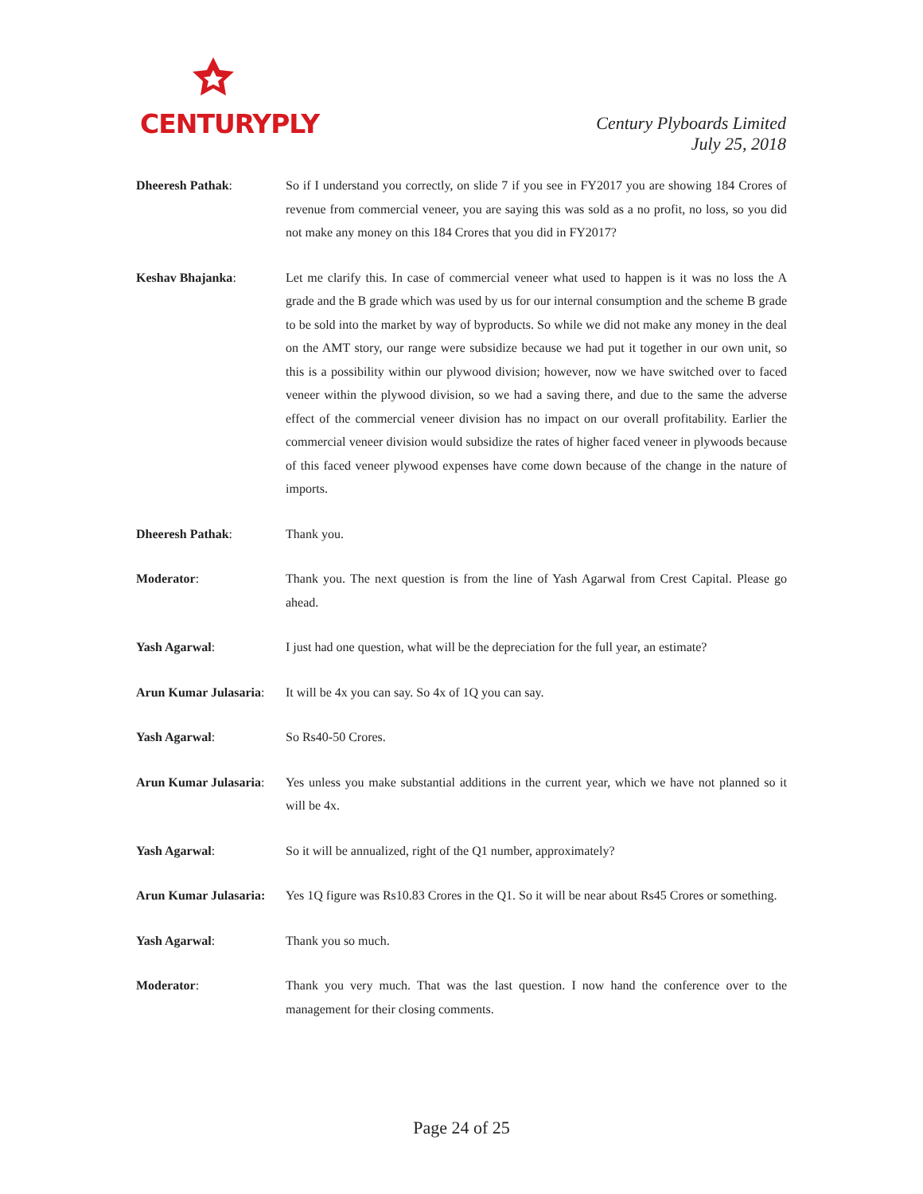CENTURYPLY
Century Plyboards Limited
July 25, 2018
Dheeresh Pathak: So if I understand you correctly, on slide 7 if you see in FY2017 you are showing 184 Crores of revenue from commercial veneer, you are saying this was sold as a no profit, no loss, so you did not make any money on this 184 Crores that you did in FY2017?
Keshav Bhajanka: Let me clarify this. In case of commercial veneer what used to happen is it was no loss the A grade and the B grade which was used by us for our internal consumption and the scheme B grade to be sold into the market by way of byproducts. So while we did not make any money in the deal on the AMT story, our range were subsidize because we had put it together in our own unit, so this is a possibility within our plywood division; however, now we have switched over to faced veneer within the plywood division, so we had a saving there, and due to the same the adverse effect of the commercial veneer division has no impact on our overall profitability. Earlier the commercial veneer division would subsidize the rates of higher faced veneer in plywoods because of this faced veneer plywood expenses have come down because of the change in the nature of imports.
Dheeresh Pathak: Thank you.
Moderator: Thank you. The next question is from the line of Yash Agarwal from Crest Capital. Please go ahead.
Yash Agarwal: I just had one question, what will be the depreciation for the full year, an estimate?
Arun Kumar Julasaria:
It will be 4x you can say. So 4x of 1Q you can say.
Yash Agarwal: So Rs40-50 Crores.
Arun Kumar Julasaria:
Yes unless you make substantial additions in the current year, which we have not planned so it will be 4x.
Yash Agarwal: So it will be annualized, right of the Q1 number, approximately?
Arun Kumar Julasaria:
Yes 1Q figure was Rs10.83 Crores in the Q1. So it will be near about Rs45 Crores or something.
Yash Agarwal: Thank you so much.
Moderator: Thank you very much. That was the last question. I now hand the conference over to the management for their closing comments.
Page 24 of 25